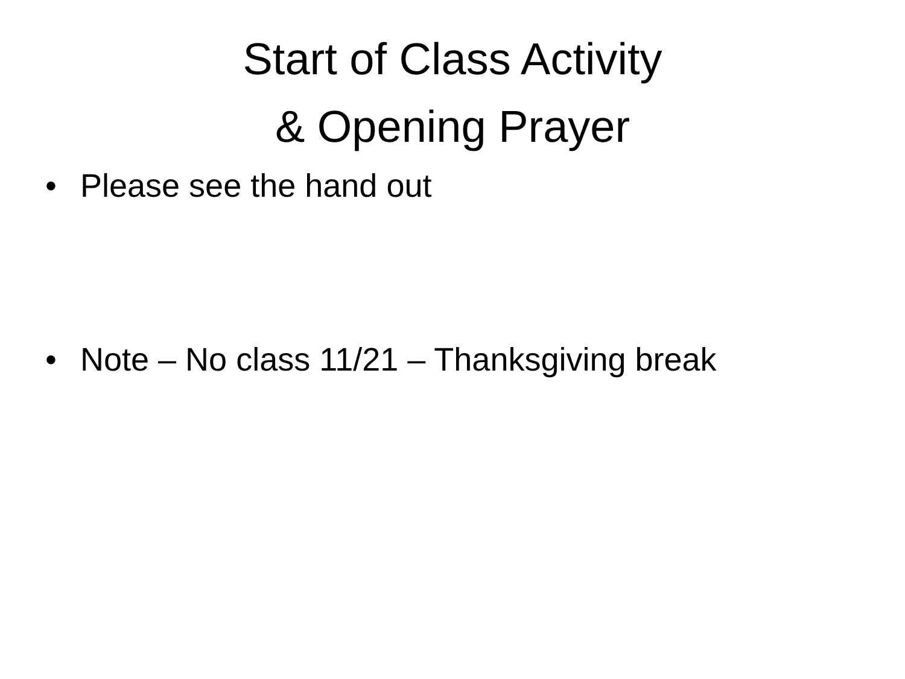Start of Class Activity
& Opening Prayer
• Please see the hand out
• Note – No class 11/21 – Thanksgiving break